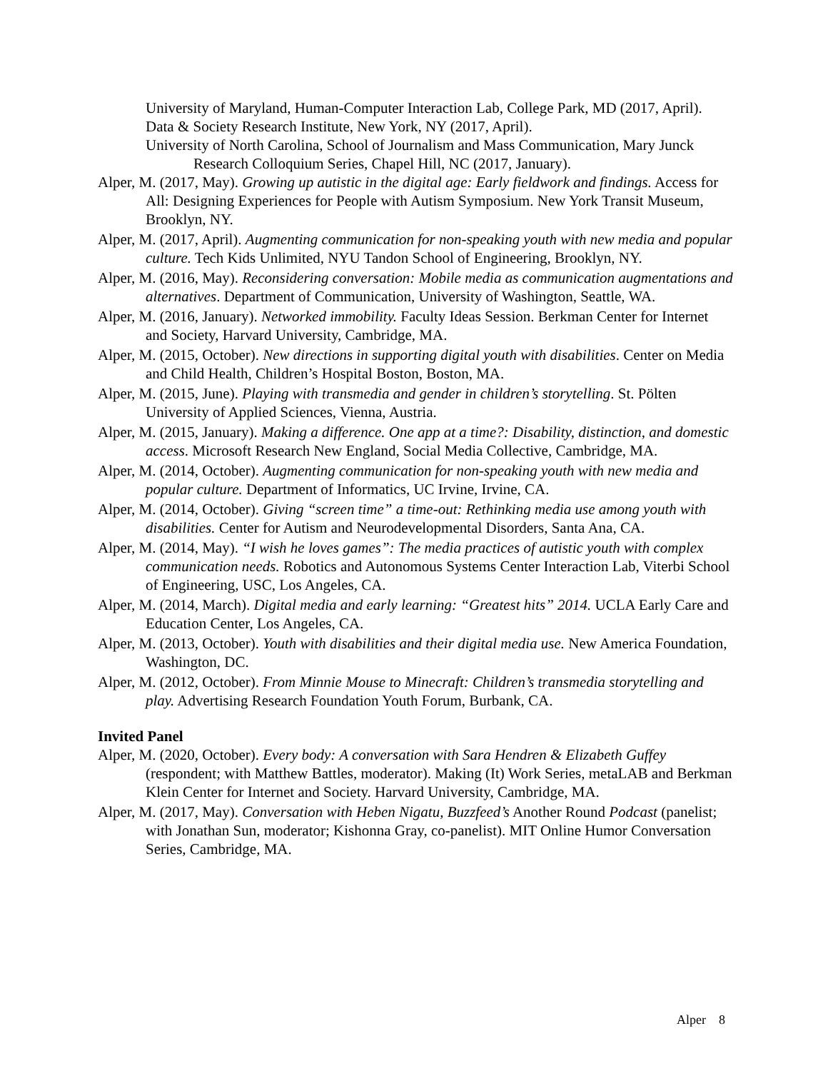University of Maryland, Human-Computer Interaction Lab, College Park, MD (2017, April).
Data & Society Research Institute, New York, NY (2017, April).
University of North Carolina, School of Journalism and Mass Communication, Mary Junck Research Colloquium Series, Chapel Hill, NC (2017, January).
Alper, M. (2017, May). Growing up autistic in the digital age: Early fieldwork and findings. Access for All: Designing Experiences for People with Autism Symposium. New York Transit Museum, Brooklyn, NY.
Alper, M. (2017, April). Augmenting communication for non-speaking youth with new media and popular culture. Tech Kids Unlimited, NYU Tandon School of Engineering, Brooklyn, NY.
Alper, M. (2016, May). Reconsidering conversation: Mobile media as communication augmentations and alternatives. Department of Communication, University of Washington, Seattle, WA.
Alper, M. (2016, January). Networked immobility. Faculty Ideas Session. Berkman Center for Internet and Society, Harvard University, Cambridge, MA.
Alper, M. (2015, October). New directions in supporting digital youth with disabilities. Center on Media and Child Health, Children’s Hospital Boston, Boston, MA.
Alper, M. (2015, June). Playing with transmedia and gender in children’s storytelling. St. Pölten University of Applied Sciences, Vienna, Austria.
Alper, M. (2015, January). Making a difference. One app at a time?: Disability, distinction, and domestic access. Microsoft Research New England, Social Media Collective, Cambridge, MA.
Alper, M. (2014, October). Augmenting communication for non-speaking youth with new media and popular culture. Department of Informatics, UC Irvine, Irvine, CA.
Alper, M. (2014, October). Giving “screen time” a time-out: Rethinking media use among youth with disabilities. Center for Autism and Neurodevelopmental Disorders, Santa Ana, CA.
Alper, M. (2014, May). “I wish he loves games”: The media practices of autistic youth with complex communication needs. Robotics and Autonomous Systems Center Interaction Lab, Viterbi School of Engineering, USC, Los Angeles, CA.
Alper, M. (2014, March). Digital media and early learning: “Greatest hits” 2014. UCLA Early Care and Education Center, Los Angeles, CA.
Alper, M. (2013, October). Youth with disabilities and their digital media use. New America Foundation, Washington, DC.
Alper, M. (2012, October). From Minnie Mouse to Minecraft: Children’s transmedia storytelling and play. Advertising Research Foundation Youth Forum, Burbank, CA.
Invited Panel
Alper, M. (2020, October). Every body: A conversation with Sara Hendren & Elizabeth Guffey (respondent; with Matthew Battles, moderator). Making (It) Work Series, metaLAB and Berkman Klein Center for Internet and Society. Harvard University, Cambridge, MA.
Alper, M. (2017, May). Conversation with Heben Nigatu, Buzzfeed’s Another Round Podcast (panelist; with Jonathan Sun, moderator; Kishonna Gray, co-panelist). MIT Online Humor Conversation Series, Cambridge, MA.
Alper 8